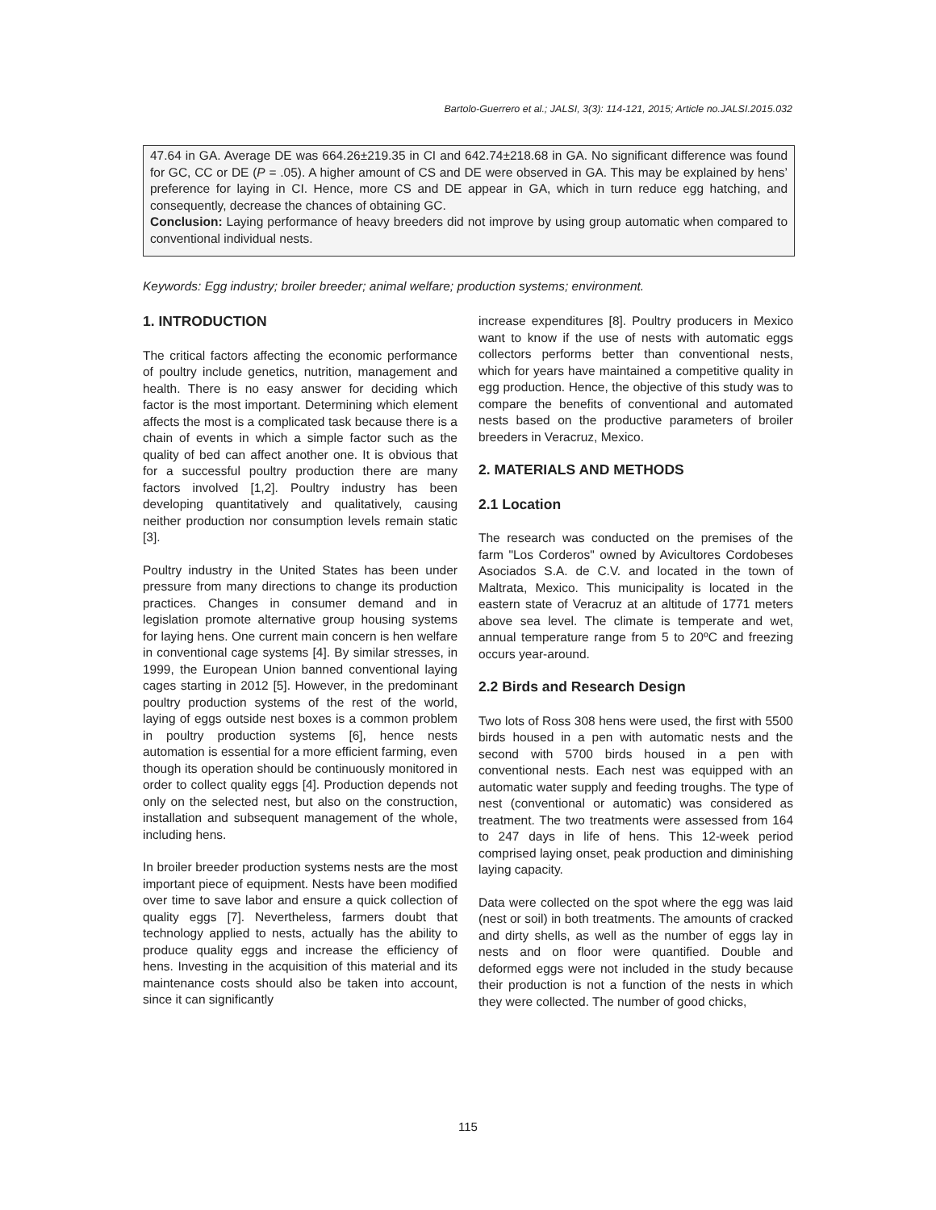Bartolo-Guerrero et al.; JALSI, 3(3): 114-121, 2015; Article no.JALSI.2015.032
47.64 in GA. Average DE was 664.26±219.35 in CI and 642.74±218.68 in GA. No significant difference was found for GC, CC or DE (P = .05). A higher amount of CS and DE were observed in GA. This may be explained by hens’ preference for laying in CI. Hence, more CS and DE appear in GA, which in turn reduce egg hatching, and consequently, decrease the chances of obtaining GC.
Conclusion: Laying performance of heavy breeders did not improve by using group automatic when compared to conventional individual nests.
Keywords: Egg industry; broiler breeder; animal welfare; production systems; environment.
1. INTRODUCTION
The critical factors affecting the economic performance of poultry include genetics, nutrition, management and health. There is no easy answer for deciding which factor is the most important. Determining which element affects the most is a complicated task because there is a chain of events in which a simple factor such as the quality of bed can affect another one. It is obvious that for a successful poultry production there are many factors involved [1,2]. Poultry industry has been developing quantitatively and qualitatively, causing neither production nor consumption levels remain static [3].
Poultry industry in the United States has been under pressure from many directions to change its production practices. Changes in consumer demand and in legislation promote alternative group housing systems for laying hens. One current main concern is hen welfare in conventional cage systems [4]. By similar stresses, in 1999, the European Union banned conventional laying cages starting in 2012 [5]. However, in the predominant poultry production systems of the rest of the world, laying of eggs outside nest boxes is a common problem in poultry production systems [6], hence nests automation is essential for a more efficient farming, even though its operation should be continuously monitored in order to collect quality eggs [4]. Production depends not only on the selected nest, but also on the construction, installation and subsequent management of the whole, including hens.
In broiler breeder production systems nests are the most important piece of equipment. Nests have been modified over time to save labor and ensure a quick collection of quality eggs [7]. Nevertheless, farmers doubt that technology applied to nests, actually has the ability to produce quality eggs and increase the efficiency of hens. Investing in the acquisition of this material and its maintenance costs should also be taken into account, since it can significantly
increase expenditures [8]. Poultry producers in Mexico want to know if the use of nests with automatic eggs collectors performs better than conventional nests, which for years have maintained a competitive quality in egg production. Hence, the objective of this study was to compare the benefits of conventional and automated nests based on the productive parameters of broiler breeders in Veracruz, Mexico.
2. MATERIALS AND METHODS
2.1 Location
The research was conducted on the premises of the farm "Los Corderos" owned by Avicultores Cordobeses Asociados S.A. de C.V. and located in the town of Maltrata, Mexico. This municipality is located in the eastern state of Veracruz at an altitude of 1771 meters above sea level. The climate is temperate and wet, annual temperature range from 5 to 20ºC and freezing occurs year-around.
2.2 Birds and Research Design
Two lots of Ross 308 hens were used, the first with 5500 birds housed in a pen with automatic nests and the second with 5700 birds housed in a pen with conventional nests. Each nest was equipped with an automatic water supply and feeding troughs. The type of nest (conventional or automatic) was considered as treatment. The two treatments were assessed from 164 to 247 days in life of hens. This 12-week period comprised laying onset, peak production and diminishing laying capacity.
Data were collected on the spot where the egg was laid (nest or soil) in both treatments. The amounts of cracked and dirty shells, as well as the number of eggs lay in nests and on floor were quantified. Double and deformed eggs were not included in the study because their production is not a function of the nests in which they were collected. The number of good chicks,
115